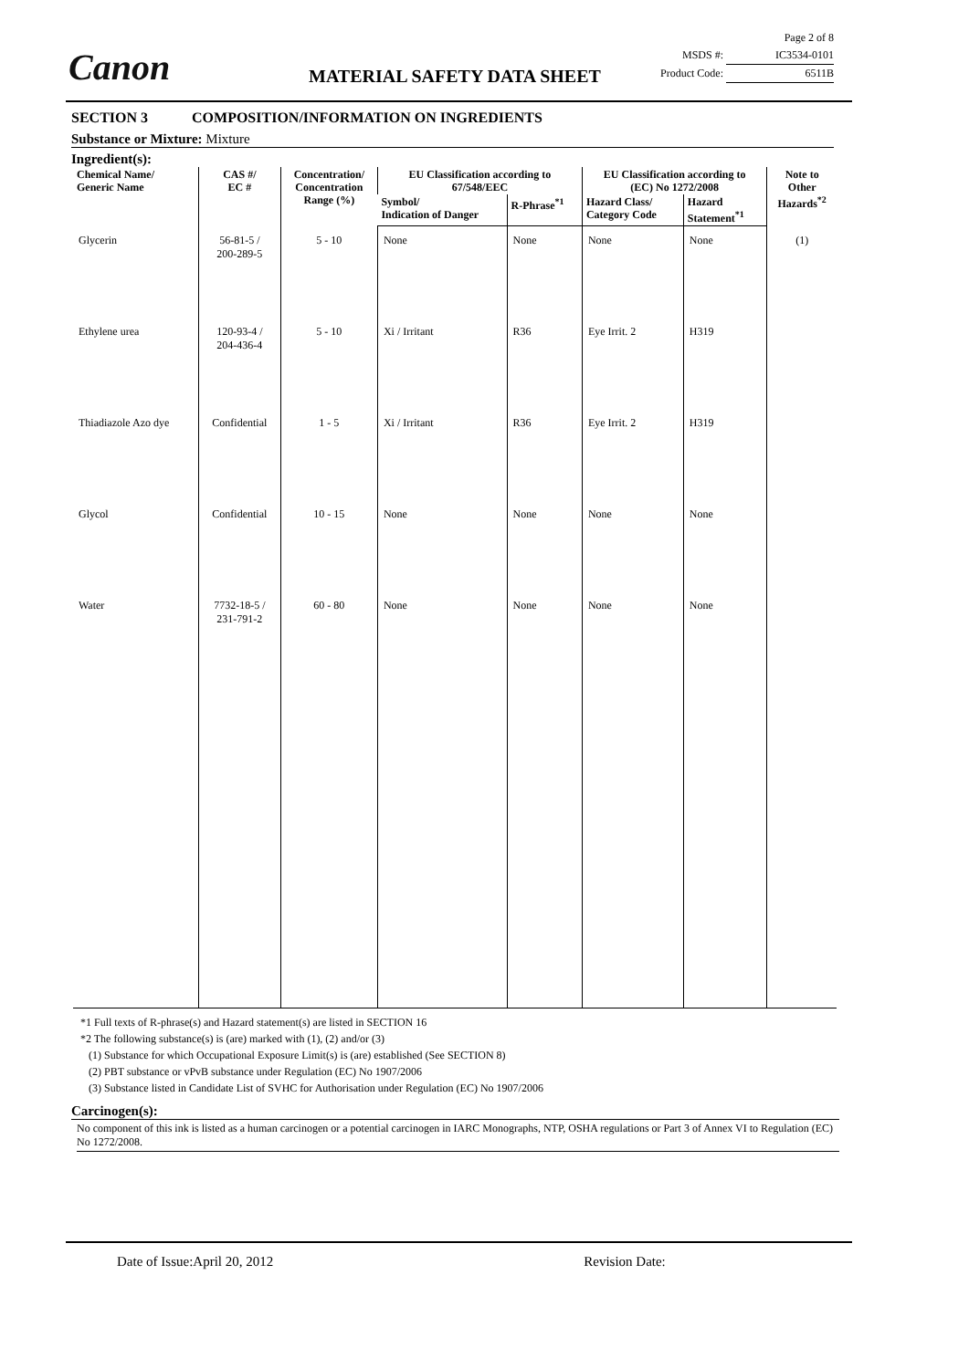Canon MATERIAL SAFETY DATA SHEET
Page 2 of 8
MSDS #: IC3534-0101
Product Code: 6511B
SECTION 3 COMPOSITION/INFORMATION ON INGREDIENTS
Substance or Mixture: Mixture
Ingredient(s):
| Chemical Name/ Generic Name | CAS #/ EC # | Concentration/ Concentration Range (%) | EU Classification according to 67/548/EEC | | EU Classification according to (EC) No 1272/2008 | | Note to Other Hazards<sup>*2</sup> |
| --- | --- | --- | --- | --- | --- | --- | --- |
| | | | Symbol/ Indication of Danger | R-Phrase<sup>*1</sup> | Hazard Class/ Category Code | Hazard Statement<sup>*1</sup> | |
| Glycerin | 56-81-5 / 200-289-5 | 5 - 10 | None | None | None | None | (1) |
| Ethylene urea | 120-93-4 / 204-436-4 | 5 - 10 | Xi / Irritant | R36 | Eye Irrit. 2 | H319 | |
| Thiadiazole Azo dye | Confidential | 1 - 5 | Xi / Irritant | R36 | Eye Irrit. 2 | H319 | |
| Glycol | Confidential | 10 - 15 | None | None | None | None | |
| Water | 7732-18-5 / 231-791-2 | 60 - 80 | None | None | None | None | |
*1 Full texts of R-phrase(s) and Hazard statement(s) are listed in SECTION 16
*2 The following substance(s) is (are) marked with (1), (2) and/or (3)
(1) Substance for which Occupational Exposure Limit(s) is (are) established (See SECTION 8)
(2) PBT substance or vPvB substance under Regulation (EC) No 1907/2006
(3) Substance listed in Candidate List of SVHC for Authorisation under Regulation (EC) No 1907/2006
Carcinogen(s):
No component of this ink is listed as a human carcinogen or a potential carcinogen in IARC Monographs, NTP, OSHA regulations or Part 3 of Annex VI to Regulation (EC) No 1272/2008.
Date of Issue:April 20, 2012 Revision Date: